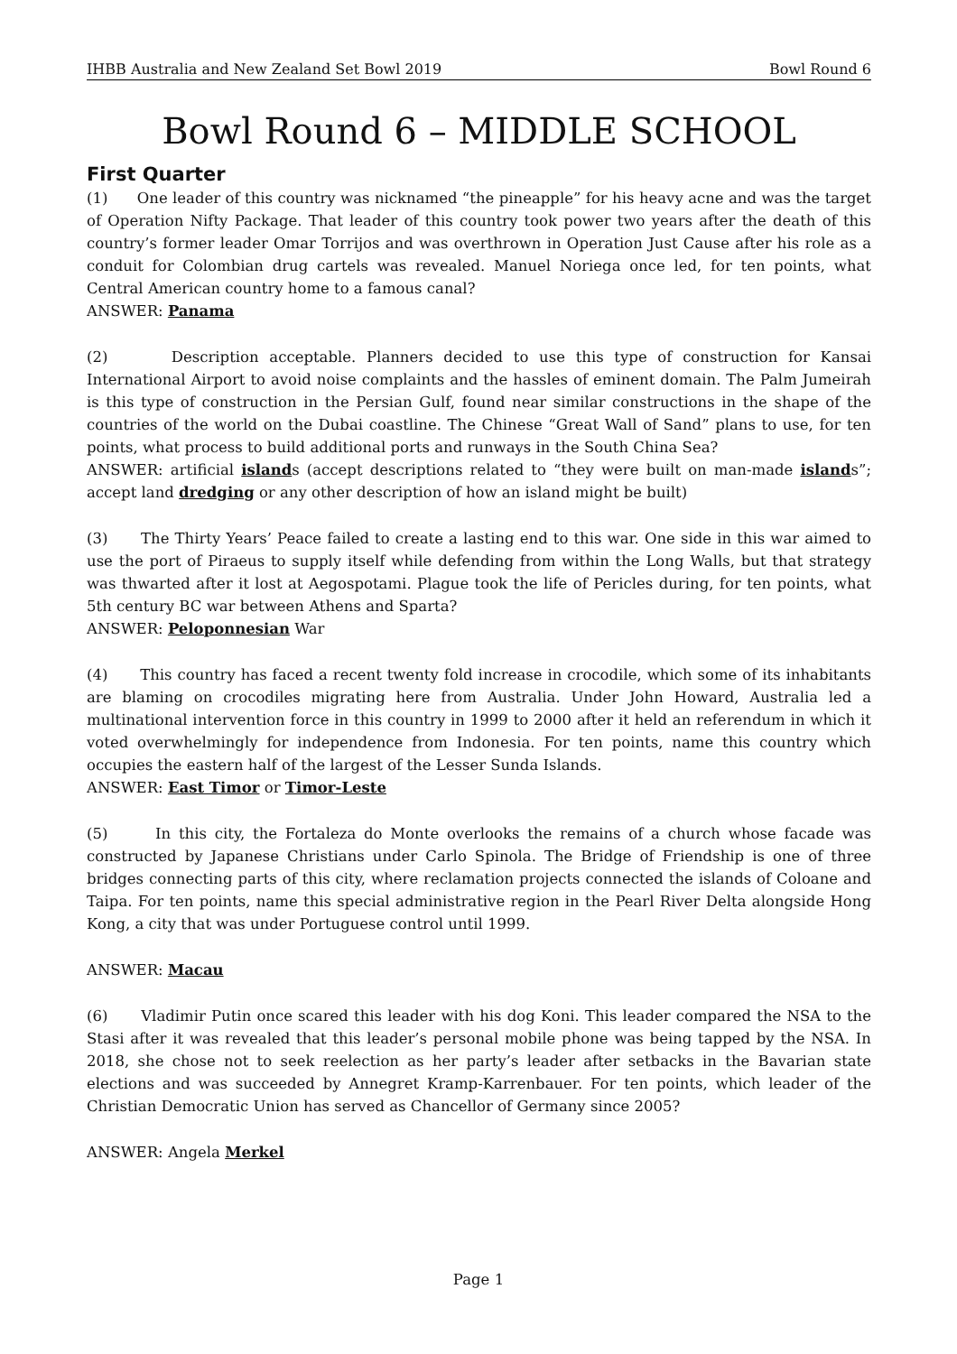IHBB Australia and New Zealand Set Bowl 2019 Bowl Round 6
Bowl Round 6 – MIDDLE SCHOOL
First Quarter
(1) One leader of this country was nicknamed “the pineapple” for his heavy acne and was the target of Operation Nifty Package. That leader of this country took power two years after the death of this country’s former leader Omar Torrijos and was overthrown in Operation Just Cause after his role as a conduit for Colombian drug cartels was revealed. Manuel Noriega once led, for ten points, what Central American country home to a famous canal?
ANSWER: Panama
(2) Description acceptable. Planners decided to use this type of construction for Kansai International Airport to avoid noise complaints and the hassles of eminent domain. The Palm Jumeirah is this type of construction in the Persian Gulf, found near similar constructions in the shape of the countries of the world on the Dubai coastline. The Chinese “Great Wall of Sand” plans to use, for ten points, what process to build additional ports and runways in the South China Sea?
ANSWER: artificial islands (accept descriptions related to “they were built on man-made islands”; accept land dredging or any other description of how an island might be built)
(3) The Thirty Years’ Peace failed to create a lasting end to this war. One side in this war aimed to use the port of Piraeus to supply itself while defending from within the Long Walls, but that strategy was thwarted after it lost at Aegospotami. Plague took the life of Pericles during, for ten points, what 5th century BC war between Athens and Sparta?
ANSWER: Peloponnesian War
(4) This country has faced a recent twenty fold increase in crocodile, which some of its inhabitants are blaming on crocodiles migrating here from Australia. Under John Howard, Australia led a multinational intervention force in this country in 1999 to 2000 after it held an referendum in which it voted overwhelmingly for independence from Indonesia. For ten points, name this country which occupies the eastern half of the largest of the Lesser Sunda Islands.
ANSWER: East Timor or Timor-Leste
(5) In this city, the Fortaleza do Monte overlooks the remains of a church whose facade was constructed by Japanese Christians under Carlo Spinola. The Bridge of Friendship is one of three bridges connecting parts of this city, where reclamation projects connected the islands of Coloane and Taipa. For ten points, name this special administrative region in the Pearl River Delta alongside Hong Kong, a city that was under Portuguese control until 1999.
ANSWER: Macau
(6) Vladimir Putin once scared this leader with his dog Koni. This leader compared the NSA to the Stasi after it was revealed that this leader’s personal mobile phone was being tapped by the NSA. In 2018, she chose not to seek reelection as her party’s leader after setbacks in the Bavarian state elections and was succeeded by Annegret Kramp-Karrenbauer. For ten points, which leader of the Christian Democratic Union has served as Chancellor of Germany since 2005?
ANSWER: Angela Merkel
Page 1